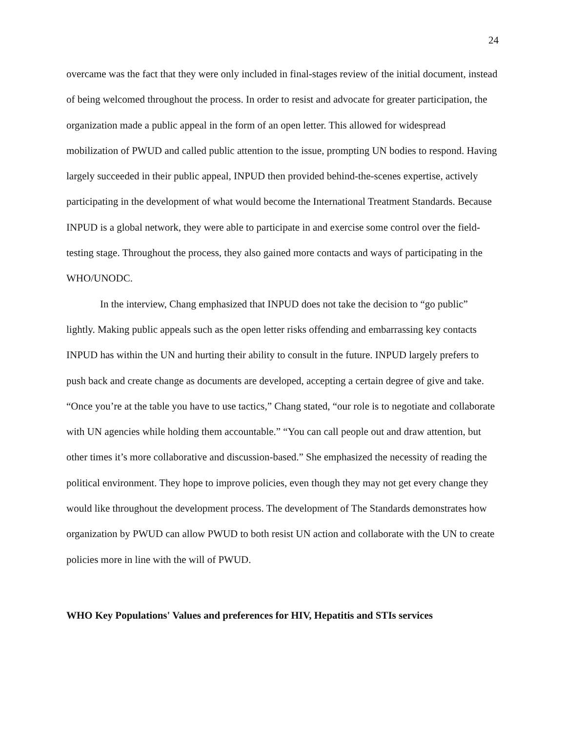24
overcame was the fact that they were only included in final-stages review of the initial document, instead of being welcomed throughout the process. In order to resist and advocate for greater participation, the organization made a public appeal in the form of an open letter. This allowed for widespread mobilization of PWUD and called public attention to the issue, prompting UN bodies to respond. Having largely succeeded in their public appeal, INPUD then provided behind-the-scenes expertise, actively participating in the development of what would become the International Treatment Standards. Because INPUD is a global network, they were able to participate in and exercise some control over the field-testing stage. Throughout the process, they also gained more contacts and ways of participating in the WHO/UNODC.
In the interview, Chang emphasized that INPUD does not take the decision to “go public” lightly. Making public appeals such as the open letter risks offending and embarrassing key contacts INPUD has within the UN and hurting their ability to consult in the future. INPUD largely prefers to push back and create change as documents are developed, accepting a certain degree of give and take. “Once you’re at the table you have to use tactics,” Chang stated, “our role is to negotiate and collaborate with UN agencies while holding them accountable.” “You can call people out and draw attention, but other times it’s more collaborative and discussion-based.” She emphasized the necessity of reading the political environment. They hope to improve policies, even though they may not get every change they would like throughout the development process. The development of The Standards demonstrates how organization by PWUD can allow PWUD to both resist UN action and collaborate with the UN to create policies more in line with the will of PWUD.
WHO Key Populations' Values and preferences for HIV, Hepatitis and STIs services